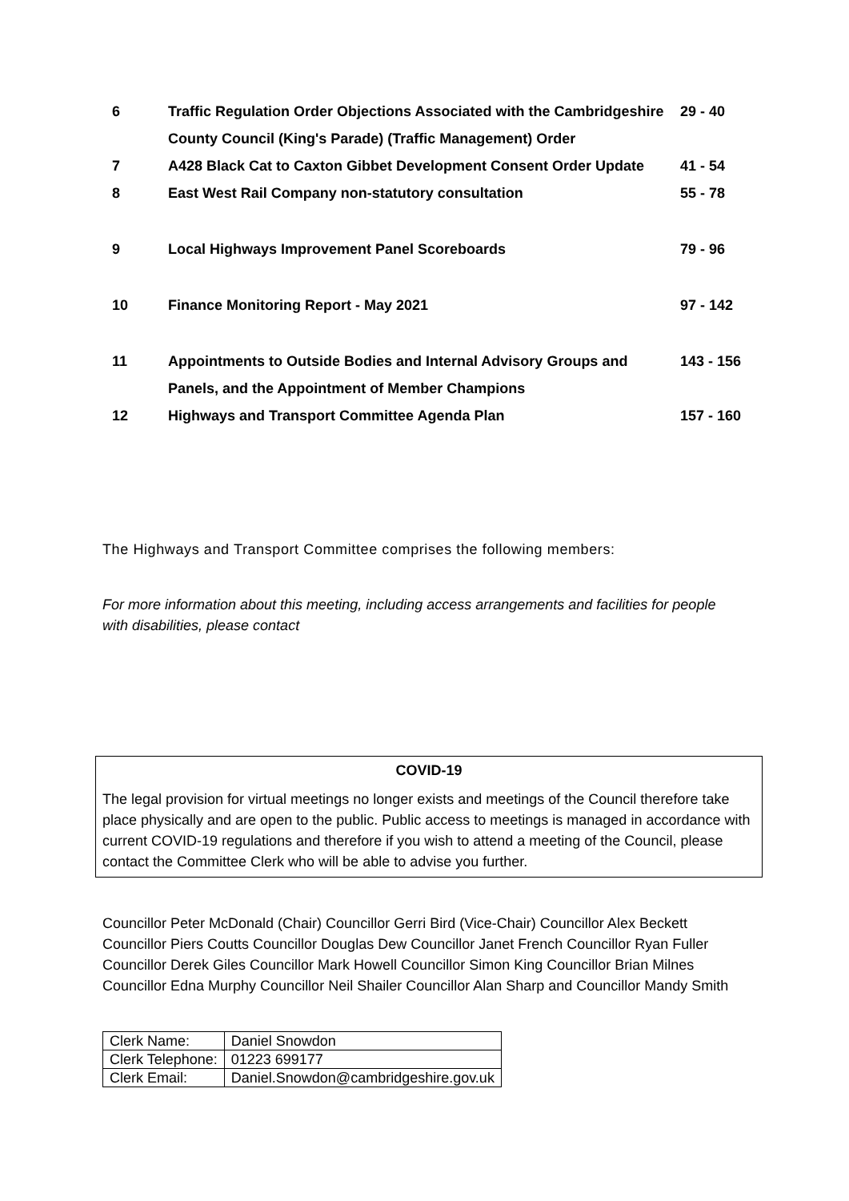| 6 | Traffic Regulation Order Objections Associated with the Cambridgeshire County Council (King's Parade) (Traffic Management) Order | 29 - 40 |
| 7 | A428 Black Cat to Caxton Gibbet Development Consent Order Update | 41 - 54 |
| 8 | East West Rail Company non-statutory consultation | 55 - 78 |
| 9 | Local Highways Improvement Panel Scoreboards | 79 - 96 |
| 10 | Finance Monitoring Report - May 2021 | 97 - 142 |
| 11 | Appointments to Outside Bodies and Internal Advisory Groups and Panels, and the Appointment of Member Champions | 143 - 156 |
| 12 | Highways and Transport Committee Agenda Plan | 157 - 160 |
The Highways and Transport Committee comprises the following members:
For more information about this meeting, including access arrangements and facilities for people with disabilities, please contact
COVID-19
The legal provision for virtual meetings no longer exists and meetings of the Council therefore take place physically and are open to the public. Public access to meetings is managed in accordance with current COVID-19 regulations and therefore if you wish to attend a meeting of the Council, please contact the Committee Clerk who will be able to advise you further.
Councillor Peter McDonald (Chair) Councillor Gerri Bird (Vice-Chair) Councillor Alex Beckett Councillor Piers Coutts Councillor Douglas Dew Councillor Janet French Councillor Ryan Fuller Councillor Derek Giles Councillor Mark Howell Councillor Simon King Councillor Brian Milnes Councillor Edna Murphy Councillor Neil Shailer Councillor Alan Sharp and Councillor Mandy Smith
| Clerk Name: | Daniel Snowdon |
| Clerk Telephone: | 01223 699177 |
| Clerk Email: | Daniel.Snowdon@cambridgeshire.gov.uk |